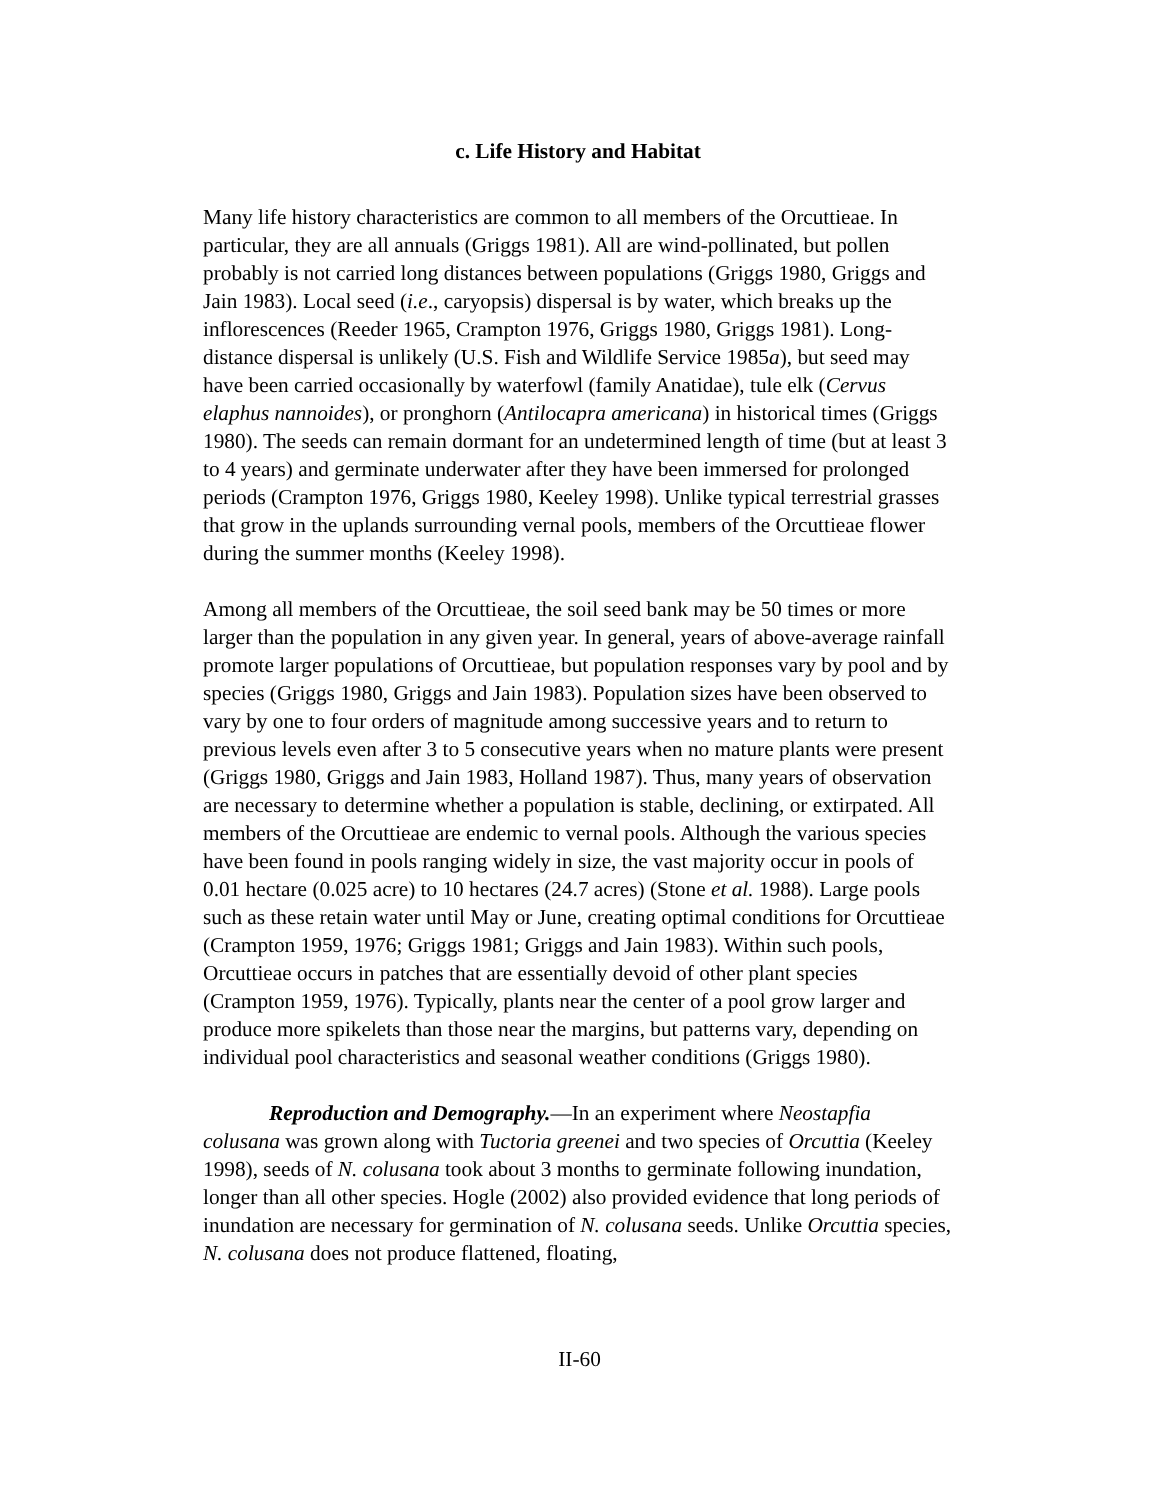c. Life History and Habitat
Many life history characteristics are common to all members of the Orcuttieae. In particular, they are all annuals (Griggs 1981). All are wind-pollinated, but pollen probably is not carried long distances between populations (Griggs 1980, Griggs and Jain 1983). Local seed (i.e., caryopsis) dispersal is by water, which breaks up the inflorescences (Reeder 1965, Crampton 1976, Griggs 1980, Griggs 1981). Long-distance dispersal is unlikely (U.S. Fish and Wildlife Service 1985a), but seed may have been carried occasionally by waterfowl (family Anatidae), tule elk (Cervus elaphus nannoides), or pronghorn (Antilocapra americana) in historical times (Griggs 1980). The seeds can remain dormant for an undetermined length of time (but at least 3 to 4 years) and germinate underwater after they have been immersed for prolonged periods (Crampton 1976, Griggs 1980, Keeley 1998). Unlike typical terrestrial grasses that grow in the uplands surrounding vernal pools, members of the Orcuttieae flower during the summer months (Keeley 1998).
Among all members of the Orcuttieae, the soil seed bank may be 50 times or more larger than the population in any given year. In general, years of above-average rainfall promote larger populations of Orcuttieae, but population responses vary by pool and by species (Griggs 1980, Griggs and Jain 1983). Population sizes have been observed to vary by one to four orders of magnitude among successive years and to return to previous levels even after 3 to 5 consecutive years when no mature plants were present (Griggs 1980, Griggs and Jain 1983, Holland 1987). Thus, many years of observation are necessary to determine whether a population is stable, declining, or extirpated. All members of the Orcuttieae are endemic to vernal pools. Although the various species have been found in pools ranging widely in size, the vast majority occur in pools of 0.01 hectare (0.025 acre) to 10 hectares (24.7 acres) (Stone et al. 1988). Large pools such as these retain water until May or June, creating optimal conditions for Orcuttieae (Crampton 1959, 1976; Griggs 1981; Griggs and Jain 1983). Within such pools, Orcuttieae occurs in patches that are essentially devoid of other plant species (Crampton 1959, 1976). Typically, plants near the center of a pool grow larger and produce more spikelets than those near the margins, but patterns vary, depending on individual pool characteristics and seasonal weather conditions (Griggs 1980).
Reproduction and Demography.—In an experiment where Neostapfia colusana was grown along with Tuctoria greenei and two species of Orcuttia (Keeley 1998), seeds of N. colusana took about 3 months to germinate following inundation, longer than all other species. Hogle (2002) also provided evidence that long periods of inundation are necessary for germination of N. colusana seeds. Unlike Orcuttia species, N. colusana does not produce flattened, floating,
II-60